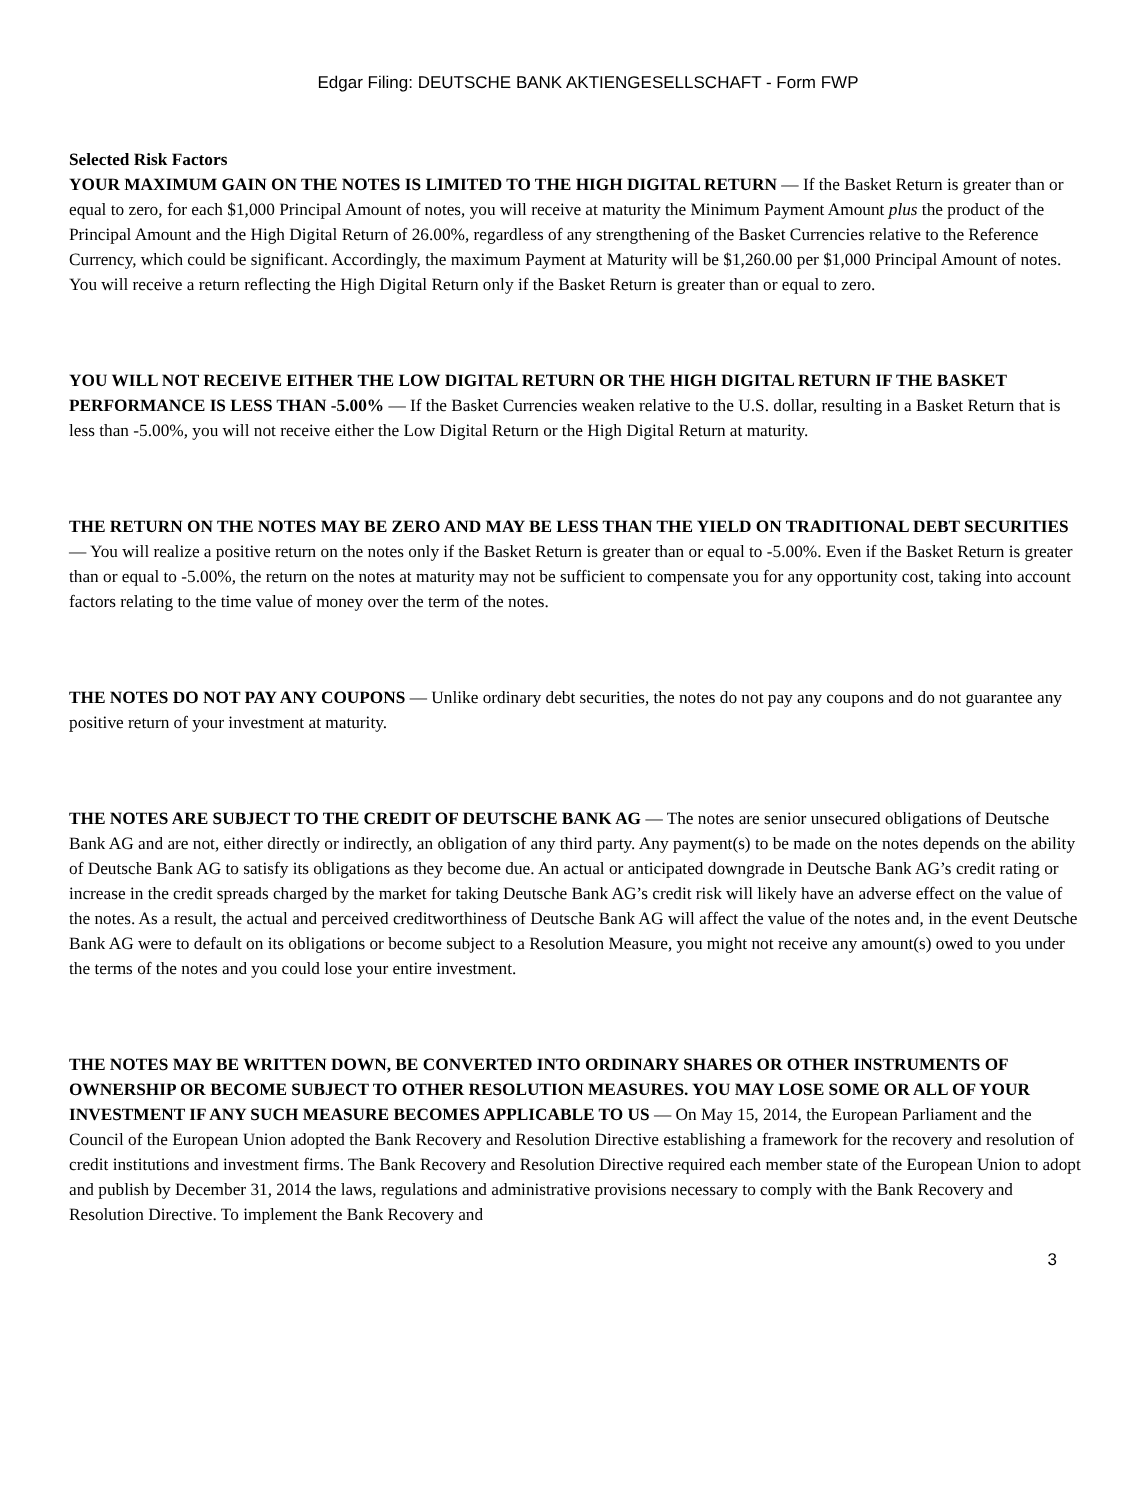Edgar Filing: DEUTSCHE BANK AKTIENGESELLSCHAFT - Form FWP
Selected Risk Factors
YOUR MAXIMUM GAIN ON THE NOTES IS LIMITED TO THE HIGH DIGITAL RETURN — If the Basket Return is greater than or equal to zero, for each $1,000 Principal Amount of notes, you will receive at maturity the Minimum Payment Amount plus the product of the Principal Amount and the High Digital Return of 26.00%, regardless of any strengthening of the Basket Currencies relative to the Reference Currency, which could be significant. Accordingly, the maximum Payment at Maturity will be $1,260.00 per $1,000 Principal Amount of notes. You will receive a return reflecting the High Digital Return only if the Basket Return is greater than or equal to zero.
YOU WILL NOT RECEIVE EITHER THE LOW DIGITAL RETURN OR THE HIGH DIGITAL RETURN IF THE BASKET PERFORMANCE IS LESS THAN -5.00% — If the Basket Currencies weaken relative to the U.S. dollar, resulting in a Basket Return that is less than -5.00%, you will not receive either the Low Digital Return or the High Digital Return at maturity.
THE RETURN ON THE NOTES MAY BE ZERO AND MAY BE LESS THAN THE YIELD ON TRADITIONAL DEBT SECURITIES — You will realize a positive return on the notes only if the Basket Return is greater than or equal to -5.00%. Even if the Basket Return is greater than or equal to -5.00%, the return on the notes at maturity may not be sufficient to compensate you for any opportunity cost, taking into account factors relating to the time value of money over the term of the notes.
THE NOTES DO NOT PAY ANY COUPONS — Unlike ordinary debt securities, the notes do not pay any coupons and do not guarantee any positive return of your investment at maturity.
THE NOTES ARE SUBJECT TO THE CREDIT OF DEUTSCHE BANK AG — The notes are senior unsecured obligations of Deutsche Bank AG and are not, either directly or indirectly, an obligation of any third party. Any payment(s) to be made on the notes depends on the ability of Deutsche Bank AG to satisfy its obligations as they become due. An actual or anticipated downgrade in Deutsche Bank AG’s credit rating or increase in the credit spreads charged by the market for taking Deutsche Bank AG’s credit risk will likely have an adverse effect on the value of the notes. As a result, the actual and perceived creditworthiness of Deutsche Bank AG will affect the value of the notes and, in the event Deutsche Bank AG were to default on its obligations or become subject to a Resolution Measure, you might not receive any amount(s) owed to you under the terms of the notes and you could lose your entire investment.
THE NOTES MAY BE WRITTEN DOWN, BE CONVERTED INTO ORDINARY SHARES OR OTHER INSTRUMENTS OF OWNERSHIP OR BECOME SUBJECT TO OTHER RESOLUTION MEASURES. YOU MAY LOSE SOME OR ALL OF YOUR INVESTMENT IF ANY SUCH MEASURE BECOMES APPLICABLE TO US — On May 15, 2014, the European Parliament and the Council of the European Union adopted the Bank Recovery and Resolution Directive establishing a framework for the recovery and resolution of credit institutions and investment firms. The Bank Recovery and Resolution Directive required each member state of the European Union to adopt and publish by December 31, 2014 the laws, regulations and administrative provisions necessary to comply with the Bank Recovery and Resolution Directive. To implement the Bank Recovery and
3